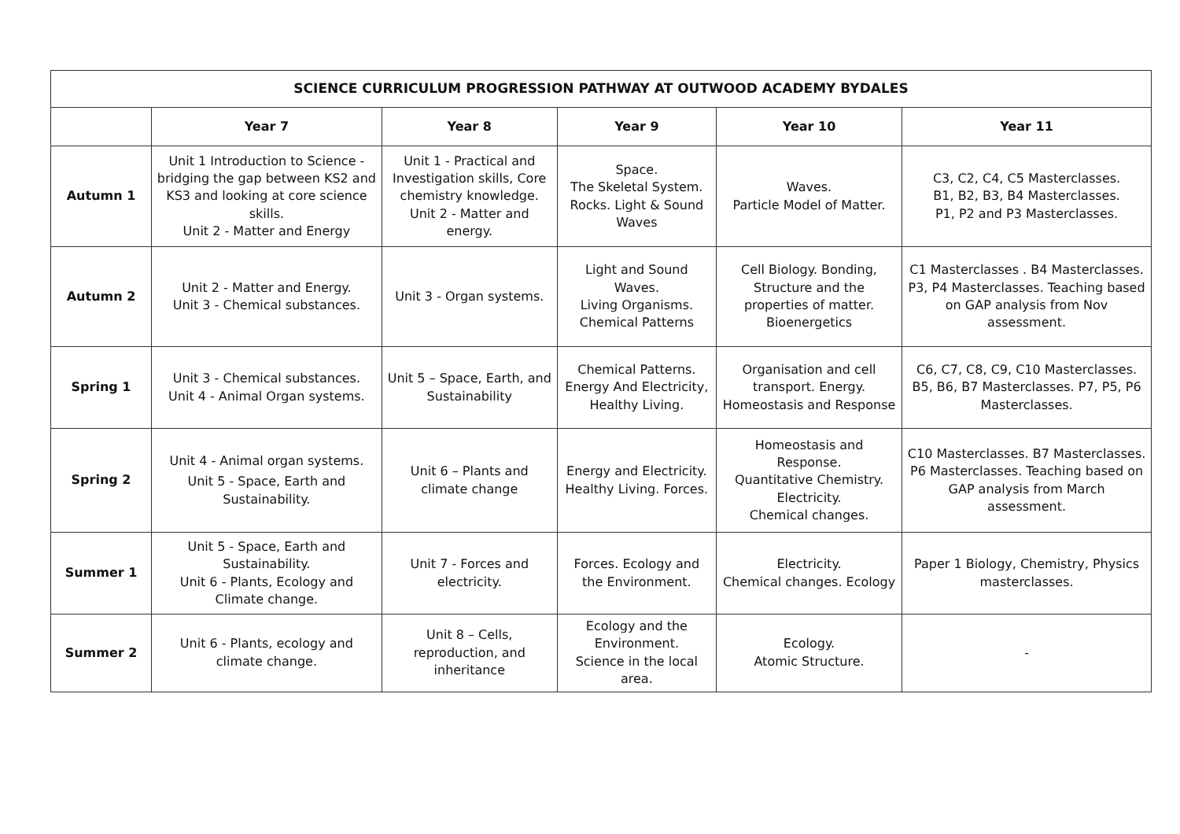| SCIENCE CURRICULUM PROGRESSION PATHWAY AT OUTWOOD ACADEMY BYDALES | | | | | |
| --- | --- | --- | --- | --- | --- |
| | Year 7 | Year 8 | Year 9 | Year 10 | Year 11 |
| Autumn 1 | Unit 1 Introduction to Science - bridging the gap between KS2 and KS3 and looking at core science skills. Unit 2 - Matter and Energy | Unit 1 - Practical and Investigation skills, Core chemistry knowledge. Unit 2 - Matter and energy. | Space. The Skeletal System. Rocks. Light & Sound Waves | Waves. Particle Model of Matter. | C3, C2, C4, C5 Masterclasses. B1, B2, B3, B4 Masterclasses. P1, P2 and P3 Masterclasses. |
| Autumn 2 | Unit 2 - Matter and Energy. Unit 3 - Chemical substances. | Unit 3 - Organ systems. | Light and Sound Waves. Living Organisms. Chemical Patterns | Cell Biology. Bonding, Structure and the properties of matter. Bioenergetics | C1 Masterclasses . B4 Masterclasses. P3, P4 Masterclasses. Teaching based on GAP analysis from Nov assessment. |
| Spring 1 | Unit 3 - Chemical substances. Unit 4 - Animal Organ systems. | Unit 5 – Space, Earth, and Sustainability | Chemical Patterns. Energy And Electricity, Healthy Living. | Organisation and cell transport. Energy. Homeostasis and Response | C6, C7, C8, C9, C10 Masterclasses. B5, B6, B7 Masterclasses. P7, P5, P6 Masterclasses. |
| Spring 2 | Unit 4 - Animal organ systems. Unit 5 - Space, Earth and Sustainability. | Unit 6 – Plants and climate change | Energy and Electricity. Healthy Living. Forces. | Homeostasis and Response. Quantitative Chemistry. Electricity. Chemical changes. | C10 Masterclasses. B7 Masterclasses. P6 Masterclasses. Teaching based on GAP analysis from March assessment. |
| Summer 1 | Unit 5 - Space, Earth and Sustainability. Unit 6 - Plants, Ecology and Climate change. | Unit 7 - Forces and electricity. | Forces. Ecology and the Environment. | Electricity. Chemical changes. Ecology | Paper 1 Biology, Chemistry, Physics masterclasses. |
| Summer 2 | Unit 6 - Plants, ecology and climate change. | Unit 8 – Cells, reproduction, and inheritance | Ecology and the Environment. Science in the local area. | Ecology. Atomic Structure. | - |